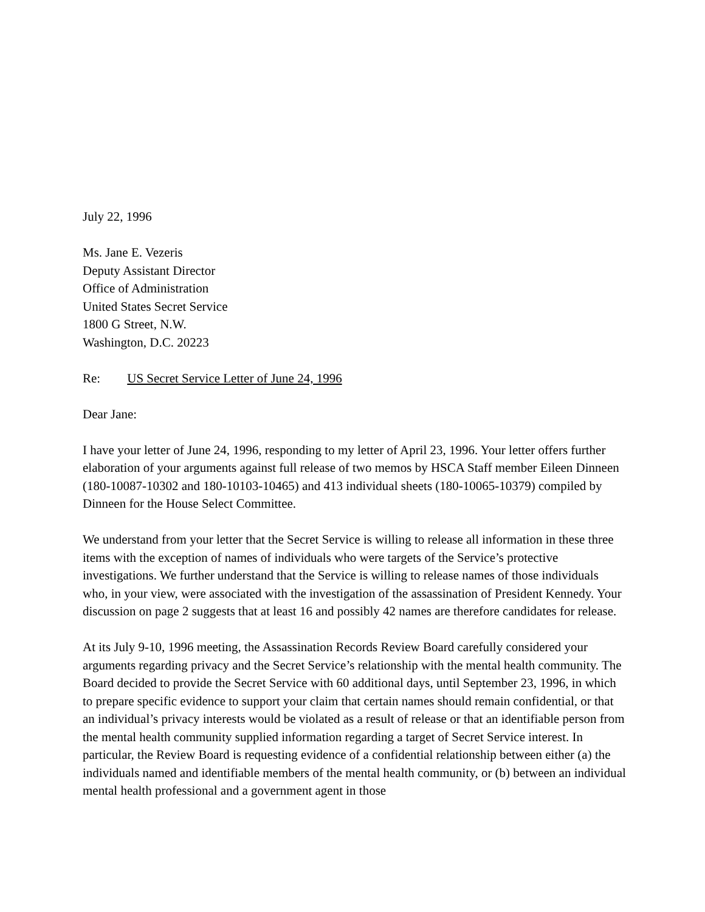July 22, 1996
Ms. Jane E. Vezeris
Deputy Assistant Director
Office of Administration
United States Secret Service
1800 G Street, N.W.
Washington, D.C. 20223
Re: US Secret Service Letter of June 24, 1996
Dear Jane:
I have your letter of June 24, 1996, responding to my letter of April 23, 1996. Your letter offers further elaboration of your arguments against full release of two memos by HSCA Staff member Eileen Dinneen (180-10087-10302 and 180-10103-10465) and 413 individual sheets (180-10065-10379) compiled by Dinneen for the House Select Committee.
We understand from your letter that the Secret Service is willing to release all information in these three items with the exception of names of individuals who were targets of the Service’s protective investigations. We further understand that the Service is willing to release names of those individuals who, in your view, were associated with the investigation of the assassination of President Kennedy. Your discussion on page 2 suggests that at least 16 and possibly 42 names are therefore candidates for release.
At its July 9-10, 1996 meeting, the Assassination Records Review Board carefully considered your arguments regarding privacy and the Secret Service’s relationship with the mental health community. The Board decided to provide the Secret Service with 60 additional days, until September 23, 1996, in which to prepare specific evidence to support your claim that certain names should remain confidential, or that an individual’s privacy interests would be violated as a result of release or that an identifiable person from the mental health community supplied information regarding a target of Secret Service interest. In particular, the Review Board is requesting evidence of a confidential relationship between either (a) the individuals named and identifiable members of the mental health community, or (b) between an individual mental health professional and a government agent in those